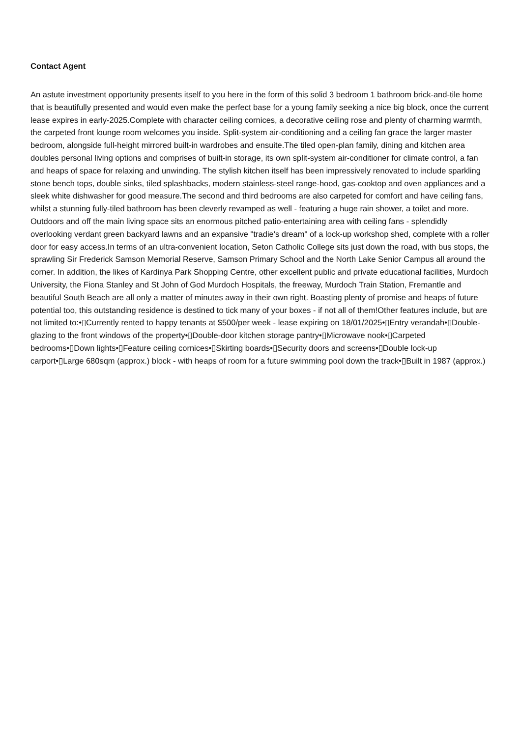Contact Agent
An astute investment opportunity presents itself to you here in the form of this solid 3 bedroom 1 bathroom brick-and-tile home that is beautifully presented and would even make the perfect base for a young family seeking a nice big block, once the current lease expires in early-2025.Complete with character ceiling cornices, a decorative ceiling rose and plenty of charming warmth, the carpeted front lounge room welcomes you inside. Split-system air-conditioning and a ceiling fan grace the larger master bedroom, alongside full-height mirrored built-in wardrobes and ensuite.The tiled open-plan family, dining and kitchen area doubles personal living options and comprises of built-in storage, its own split-system air-conditioner for climate control, a fan and heaps of space for relaxing and unwinding. The stylish kitchen itself has been impressively renovated to include sparkling stone bench tops, double sinks, tiled splashbacks, modern stainless-steel range-hood, gas-cooktop and oven appliances and a sleek white dishwasher for good measure.The second and third bedrooms are also carpeted for comfort and have ceiling fans, whilst a stunning fully-tiled bathroom has been cleverly revamped as well - featuring a huge rain shower, a toilet and more. Outdoors and off the main living space sits an enormous pitched patio-entertaining area with ceiling fans - splendidly overlooking verdant green backyard lawns and an expansive "tradie's dream" of a lock-up workshop shed, complete with a roller door for easy access.In terms of an ultra-convenient location, Seton Catholic College sits just down the road, with bus stops, the sprawling Sir Frederick Samson Memorial Reserve, Samson Primary School and the North Lake Senior Campus all around the corner. In addition, the likes of Kardinya Park Shopping Centre, other excellent public and private educational facilities, Murdoch University, the Fiona Stanley and St John of God Murdoch Hospitals, the freeway, Murdoch Train Station, Fremantle and beautiful South Beach are all only a matter of minutes away in their own right. Boasting plenty of promise and heaps of future potential too, this outstanding residence is destined to tick many of your boxes - if not all of them!Other features include, but are not limited to:•▯Currently rented to happy tenants at $500/per week - lease expiring on 18/01/2025•▯Entry verandah•▯Double-glazing to the front windows of the property•▯Double-door kitchen storage pantry•▯Microwave nook•▯Carpeted bedrooms•▯Down lights•▯Feature ceiling cornices•▯Skirting boards•▯Security doors and screens•▯Double lock-up carport•▯Large 680sqm (approx.) block - with heaps of room for a future swimming pool down the track•▯Built in 1987 (approx.)